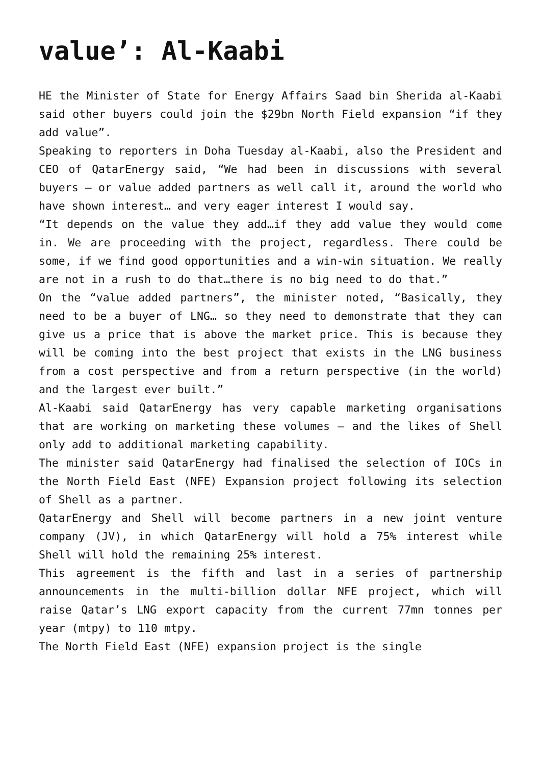value’: Al-Kaabi
HE the Minister of State for Energy Affairs Saad bin Sherida al-Kaabi said other buyers could join the $29bn North Field expansion “if they add value”.
Speaking to reporters in Doha Tuesday al-Kaabi, also the President and CEO of QatarEnergy said, “We had been in discussions with several buyers – or value added partners as well call it, around the world who have shown interest… and very eager interest I would say.
“It depends on the value they add…if they add value they would come in. We are proceeding with the project, regardless. There could be some, if we find good opportunities and a win-win situation. We really are not in a rush to do that…there is no big need to do that.”
On the “value added partners”, the minister noted, “Basically, they need to be a buyer of LNG… so they need to demonstrate that they can give us a price that is above the market price. This is because they will be coming into the best project that exists in the LNG business from a cost perspective and from a return perspective (in the world) and the largest ever built.”
Al-Kaabi said QatarEnergy has very capable marketing organisations that are working on marketing these volumes – and the likes of Shell only add to additional marketing capability.
The minister said QatarEnergy had finalised the selection of IOCs in the North Field East (NFE) Expansion project following its selection of Shell as a partner.
QatarEnergy and Shell will become partners in a new joint venture company (JV), in which QatarEnergy will hold a 75% interest while Shell will hold the remaining 25% interest.
This agreement is the fifth and last in a series of partnership announcements in the multi-billion dollar NFE project, which will raise Qatar’s LNG export capacity from the current 77mn tonnes per year (mtpy) to 110 mtpy.
The North Field East (NFE) expansion project is the single